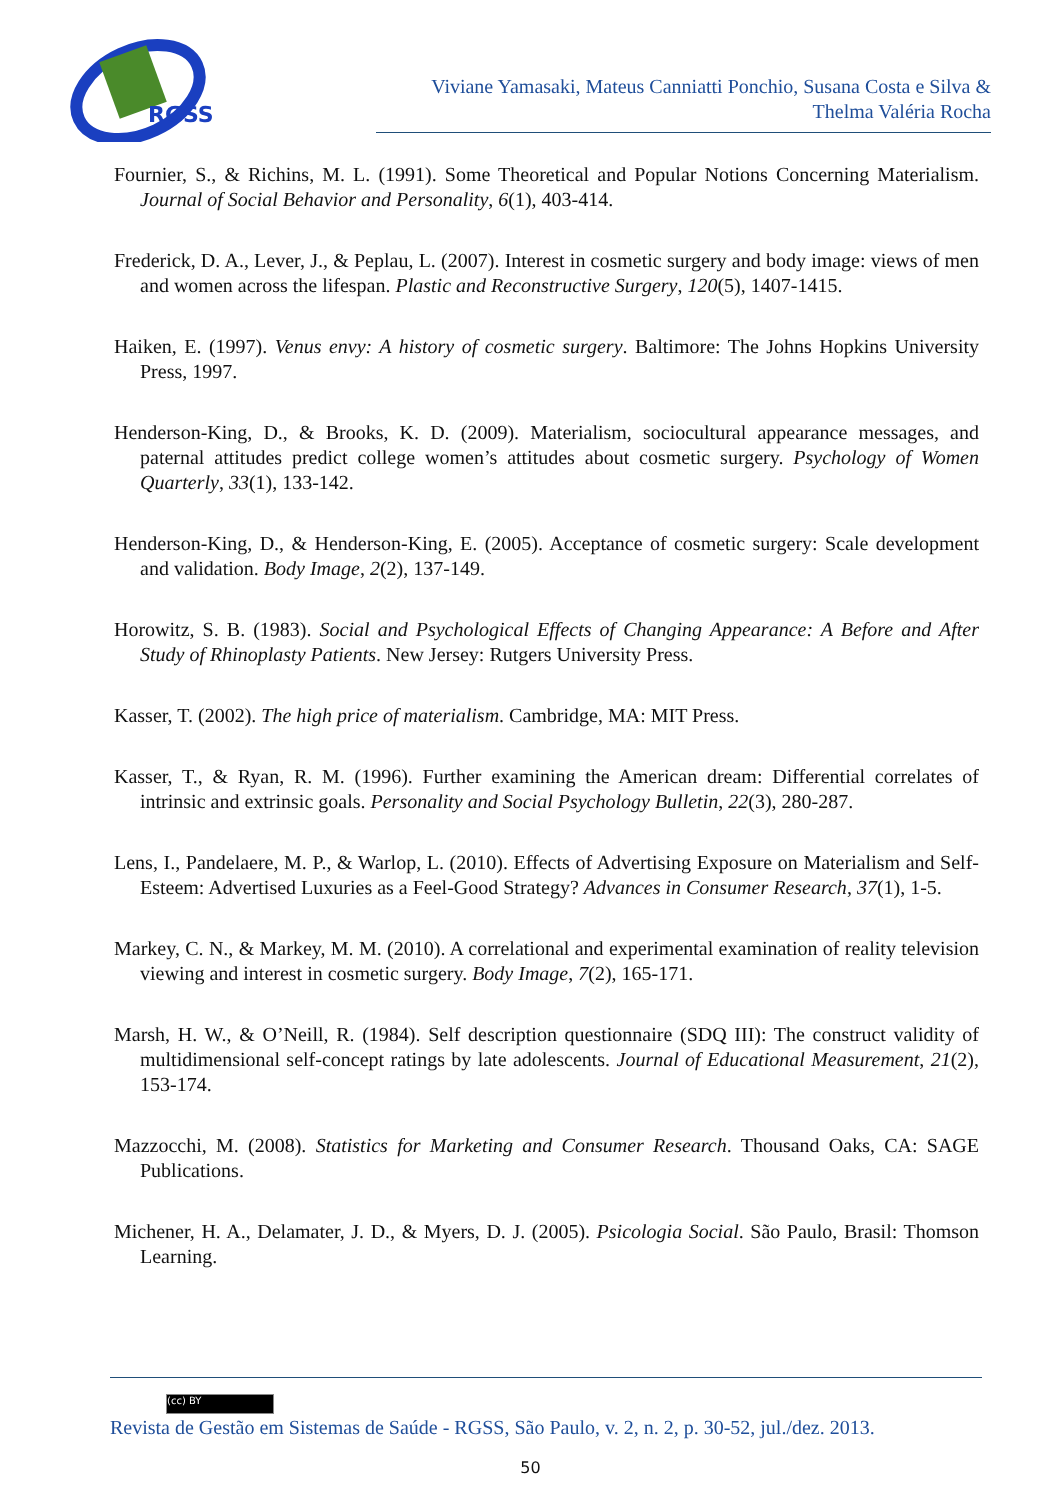RGSS
Viviane Yamasaki, Mateus Canniatti Ponchio, Susana Costa e Silva &
Thelma Valéria Rocha
Fournier, S., & Richins, M. L. (1991). Some Theoretical and Popular Notions Concerning Materialism. Journal of Social Behavior and Personality, 6(1), 403-414.
Frederick, D. A., Lever, J., & Peplau, L. (2007). Interest in cosmetic surgery and body image: views of men and women across the lifespan. Plastic and Reconstructive Surgery, 120(5), 1407-1415.
Haiken, E. (1997). Venus envy: A history of cosmetic surgery. Baltimore: The Johns Hopkins University Press, 1997.
Henderson-King, D., & Brooks, K. D. (2009). Materialism, sociocultural appearance messages, and paternal attitudes predict college women’s attitudes about cosmetic surgery. Psychology of Women Quarterly, 33(1), 133-142.
Henderson-King, D., & Henderson-King, E. (2005). Acceptance of cosmetic surgery: Scale development and validation. Body Image, 2(2), 137-149.
Horowitz, S. B. (1983). Social and Psychological Effects of Changing Appearance: A Before and After Study of Rhinoplasty Patients. New Jersey: Rutgers University Press.
Kasser, T. (2002). The high price of materialism. Cambridge, MA: MIT Press.
Kasser, T., & Ryan, R. M. (1996). Further examining the American dream: Differential correlates of intrinsic and extrinsic goals. Personality and Social Psychology Bulletin, 22(3), 280-287.
Lens, I., Pandelaere, M. P., & Warlop, L. (2010). Effects of Advertising Exposure on Materialism and Self-Esteem: Advertised Luxuries as a Feel-Good Strategy? Advances in Consumer Research, 37(1), 1-5.
Markey, C. N., & Markey, M. M. (2010). A correlational and experimental examination of reality television viewing and interest in cosmetic surgery. Body Image, 7(2), 165-171.
Marsh, H. W., & O’Neill, R. (1984). Self description questionnaire (SDQ III): The construct validity of multidimensional self-concept ratings by late adolescents. Journal of Educational Measurement, 21(2), 153-174.
Mazzocchi, M. (2008). Statistics for Marketing and Consumer Research. Thousand Oaks, CA: SAGE Publications.
Michener, H. A., Delamater, J. D., & Myers, D. J. (2005). Psicologia Social. São Paulo, Brasil: Thomson Learning.
(cc) BY
Revista de Gestão em Sistemas de Saúde - RGSS, São Paulo, v. 2, n. 2, p. 30-52, jul./dez. 2013.
50